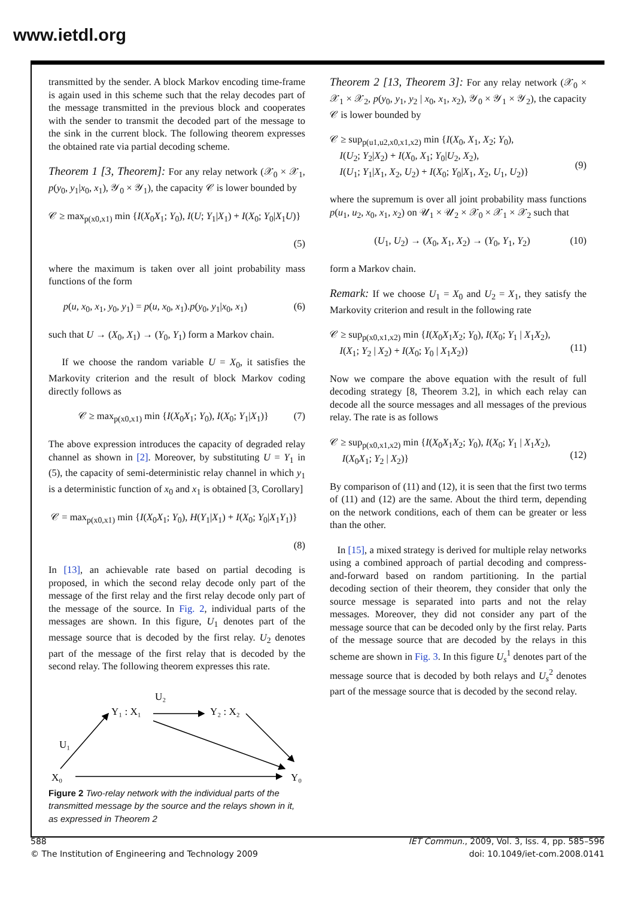www.ietdl.org
transmitted by the sender. A block Markov encoding time-frame is again used in this scheme such that the relay decodes part of the message transmitted in the previous block and cooperates with the sender to transmit the decoded part of the message to the sink in the current block. The following theorem expresses the obtained rate via partial decoding scheme.
Theorem 1 [3, Theorem]: For any relay network (𝒳<sub>0</sub> × 𝒳<sub>1</sub>, p(y<sub>0</sub>, y<sub>1</sub>|x<sub>0</sub>, x<sub>1</sub>), 𝒴<sub>0</sub> × 𝒴<sub>1</sub>), the capacity 𝒞 is lower bounded by
𝒞 ≥ max<sub>p(x0,x1)</sub> min {I(X<sub>0</sub>X<sub>1</sub>; Y<sub>0</sub>), I(U; Y<sub>1</sub>|X<sub>1</sub>) + I(X<sub>0</sub>; Y<sub>0</sub>|X<sub>1</sub>U)}
(5)
where the maximum is taken over all joint probability mass functions of the form
p(u, x<sub>0</sub>, x<sub>1</sub>, y<sub>0</sub>, y<sub>1</sub>) = p(u, x<sub>0</sub>, x<sub>1</sub>).p(y<sub>0</sub>, y<sub>1</sub>|x<sub>0</sub>, x<sub>1</sub>) (6)
such that U → (X<sub>0</sub>, X<sub>1</sub>) → (Y<sub>0</sub>, Y<sub>1</sub>) form a Markov chain.
If we choose the random variable U = X<sub>0</sub>, it satisfies the Markovity criterion and the result of block Markov coding directly follows as
𝒞 ≥ max<sub>p(x0,x1)</sub> min {I(X<sub>0</sub>X<sub>1</sub>; Y<sub>0</sub>), I(X<sub>0</sub>; Y<sub>1</sub>|X<sub>1</sub>)} (7)
The above expression introduces the capacity of degraded relay channel as shown in [2]. Moreover, by substituting U = Y<sub>1</sub> in (5), the capacity of semi-deterministic relay channel in which y<sub>1</sub> is a deterministic function of x<sub>0</sub> and x<sub>1</sub> is obtained [3, Corollary]
𝒞 = max<sub>p(x0,x1)</sub> min {I(X<sub>0</sub>X<sub>1</sub>; Y<sub>0</sub>), H(Y<sub>1</sub>|X<sub>1</sub>) + I(X<sub>0</sub>; Y<sub>0</sub>|X<sub>1</sub>Y<sub>1</sub>)}
(8)
In [13], an achievable rate based on partial decoding is proposed, in which the second relay decode only part of the message of the first relay and the first relay decode only part of the message of the source. In Fig. 2, individual parts of the messages are shown. In this figure, U<sub>1</sub> denotes part of the message source that is decoded by the first relay. U<sub>2</sub> denotes part of the message of the first relay that is decoded by the second relay. The following theorem expresses this rate.
Y₁ : X₁
Y₂ : X₂
U₂
U₁
X₀
Y₀
Figure 2 Two-relay network with the individual parts of the transmitted message by the source and the relays shown in it, as expressed in Theorem 2
Theorem 2 [13, Theorem 3]: For any relay network (𝒳<sub>0</sub> × 𝒳<sub>1</sub> × 𝒳<sub>2</sub>, p(y<sub>0</sub>, y<sub>1</sub>, y<sub>2</sub> | x<sub>0</sub>, x<sub>1</sub>, x<sub>2</sub>), 𝒴<sub>0</sub> × 𝒴<sub>1</sub> × 𝒴<sub>2</sub>), the capacity 𝒞 is lower bounded by
𝒞 ≥ sup<sub>p(u1,u2,x0,x1,x2)</sub> min {I(X<sub>0</sub>, X<sub>1</sub>, X<sub>2</sub>; Y<sub>0</sub>),
I(U<sub>2</sub>; Y<sub>2</sub>|X<sub>2</sub>) + I(X<sub>0</sub>, X<sub>1</sub>; Y<sub>0</sub>|U<sub>2</sub>, X<sub>2</sub>),
I(U<sub>1</sub>; Y<sub>1</sub>|X<sub>1</sub>, X<sub>2</sub>, U<sub>2</sub>) + I(X<sub>0</sub>; Y<sub>0</sub>|X<sub>1</sub>, X<sub>2</sub>, U<sub>1</sub>, U<sub>2</sub>)}
(9)
where the supremum is over all joint probability mass functions p(u<sub>1</sub>, u<sub>2</sub>, x<sub>0</sub>, x<sub>1</sub>, x<sub>2</sub>) on 𝒰<sub>1</sub> × 𝒰<sub>2</sub> × 𝒳<sub>0</sub> × 𝒳<sub>1</sub> × 𝒳<sub>2</sub> such that
(U<sub>1</sub>, U<sub>2</sub>) → (X<sub>0</sub>, X<sub>1</sub>, X<sub>2</sub>) → (Y<sub>0</sub>, Y<sub>1</sub>, Y<sub>2</sub>) (10)
form a Markov chain.
Remark: If we choose U<sub>1</sub> = X<sub>0</sub> and U<sub>2</sub> = X<sub>1</sub>, they satisfy the Markovity criterion and result in the following rate
𝒞 ≥ sup<sub>p(x0,x1,x2)</sub> min {I(X<sub>0</sub>X<sub>1</sub>X<sub>2</sub>; Y<sub>0</sub>), I(X<sub>0</sub>; Y<sub>1</sub> | X<sub>1</sub>X<sub>2</sub>),
I(X<sub>1</sub>; Y<sub>2</sub> | X<sub>2</sub>) + I(X<sub>0</sub>; Y<sub>0</sub> | X<sub>1</sub>X<sub>2</sub>)}
(11)
Now we compare the above equation with the result of full decoding strategy [8, Theorem 3.2], in which each relay can decode all the source messages and all messages of the previous relay. The rate is as follows
𝒞 ≥ sup<sub>p(x0,x1,x2)</sub> min {I(X<sub>0</sub>X<sub>1</sub>X<sub>2</sub>; Y<sub>0</sub>), I(X<sub>0</sub>; Y<sub>1</sub> | X<sub>1</sub>X<sub>2</sub>),
I(X<sub>0</sub>X<sub>1</sub>; Y<sub>2</sub> | X<sub>2</sub>)}
(12)
By comparison of (11) and (12), it is seen that the first two terms of (11) and (12) are the same. About the third term, depending on the network conditions, each of them can be greater or less than the other.
In [15], a mixed strategy is derived for multiple relay networks using a combined approach of partial decoding and compress-and-forward based on random partitioning. In the partial decoding section of their theorem, they consider that only the source message is separated into parts and not the relay messages. Moreover, they did not consider any part of the message source that can be decoded only by the first relay. Parts of the message source that are decoded by the relays in this scheme are shown in Fig. 3. In this figure U<sub>s</sub><sup>1</sup> denotes part of the message source that is decoded by both relays and U<sub>s</sub><sup>2</sup> denotes part of the message source that is decoded by the second relay.
588
© The Institution of Engineering and Technology 2009
IET Commun., 2009, Vol. 3, Iss. 4, pp. 585–596
doi: 10.1049/iet-com.2008.0141